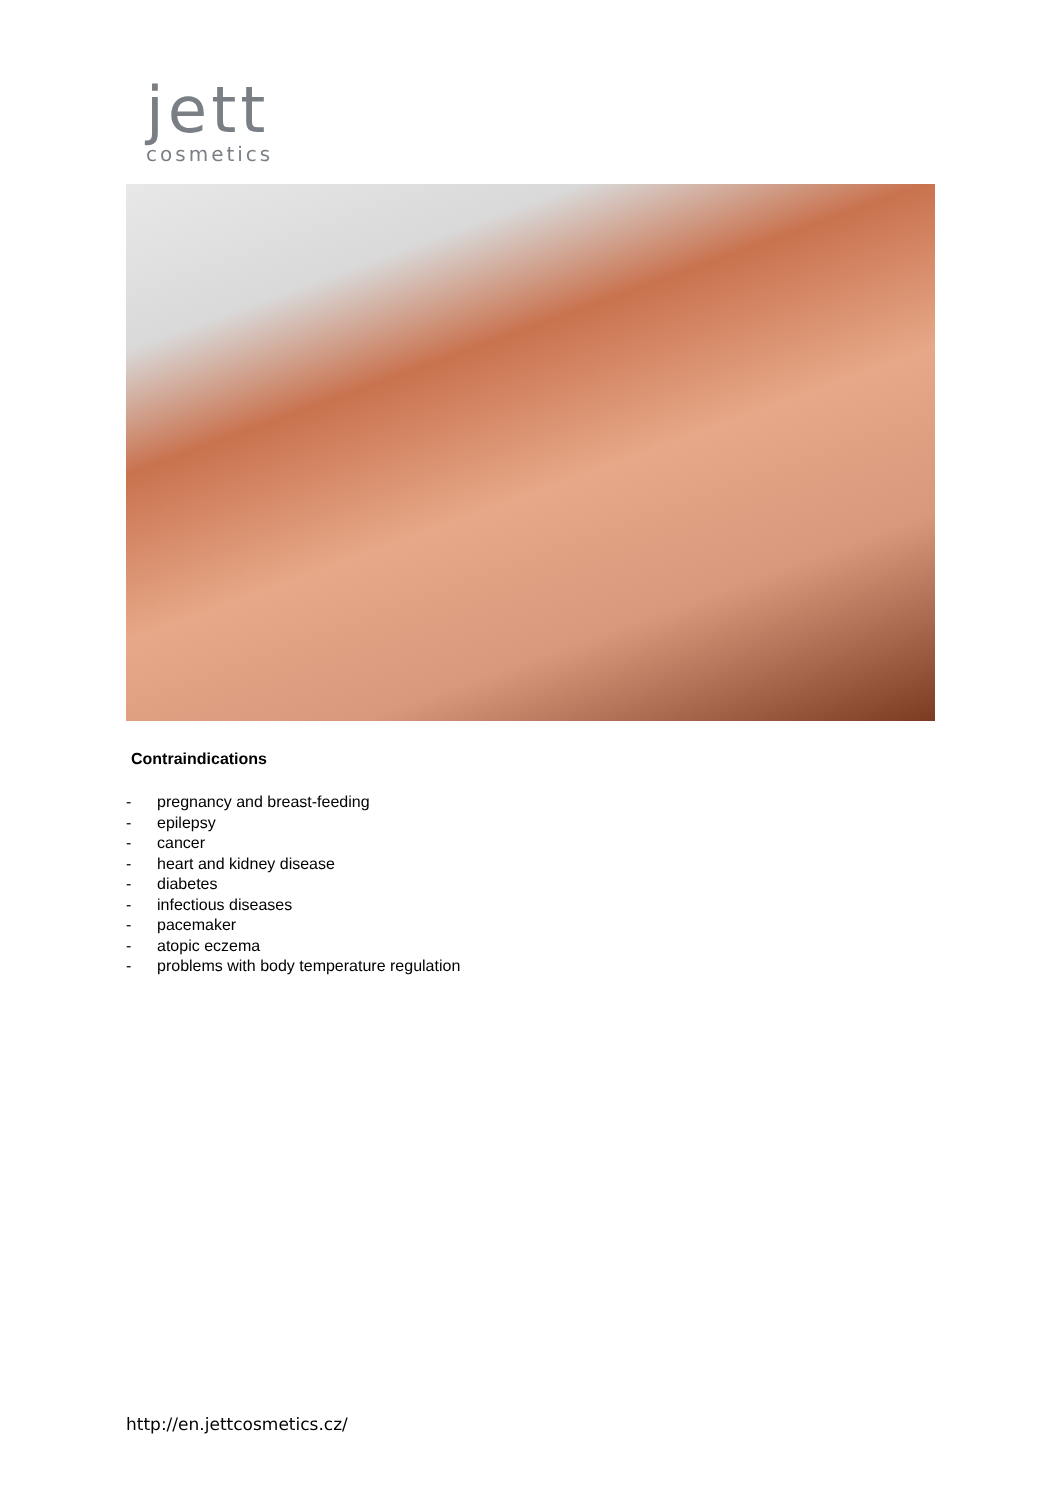jett
cosmetics
Contraindications
- pregnancy and breast-feeding
- epilepsy
- cancer
- heart and kidney disease
- diabetes
- infectious diseases
- pacemaker
- atopic eczema
- problems with body temperature regulation
http://en.jettcosmetics.cz/